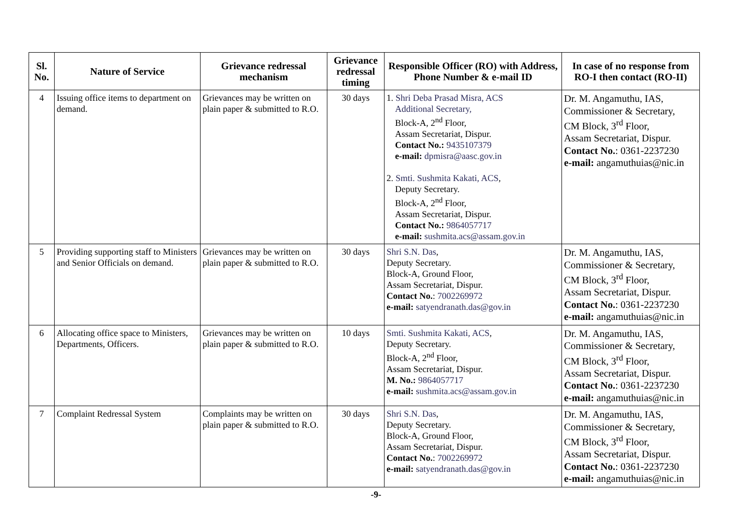| Sl. No. | Nature of Service | Grievance redressal mechanism | Grievance redressal timing | Responsible Officer (RO) with Address, Phone Number & e-mail ID | In case of no response from RO-I then contact (RO-II) |
| --- | --- | --- | --- | --- | --- |
| 4 | Issuing office items to department on demand. | Grievances may be written on plain paper & submitted to R.O. | 30 days | 1. Shri Deba Prasad Misra, ACS Additional Secretary, Block-A, 2<sup>nd</sup> Floor, Assam Secretariat, Dispur. Contact No.: 9435107379 e-mail: dpmisra@aasc.gov.in 2. Smti. Sushmita Kakati, ACS , Deputy Secretary. Block-A, 2<sup>nd</sup> Floor, Assam Secretariat, Dispur. Contact No.: 9864057717 e-mail: sushmita.acs@assam.gov.in | Dr. M. Angamuthu, IAS, Commissioner & Secretary, CM Block, 3<sup>rd</sup> Floor, Assam Secretariat, Dispur. Contact No. : 0361-2237230 e-mail: angamuthuias@nic.in |
| 5 | Providing supporting staff to Ministers and Senior Officials on demand. | Grievances may be written on plain paper & submitted to R.O. | 30 days | Shri S.N. Das , Deputy Secretary. Block-A, Ground Floor, Assam Secretariat, Dispur. Contact No. : 7002269972 e-mail: satyendranath.das@gov.in | Dr. M. Angamuthu, IAS, Commissioner & Secretary, CM Block, 3<sup>rd</sup> Floor, Assam Secretariat, Dispur. Contact No. : 0361-2237230 e-mail: angamuthuias@nic.in |
| 6 | Allocating office space to Ministers, Departments, Officers. | Grievances may be written on plain paper & submitted to R.O. | 10 days | Smti. Sushmita Kakati, ACS , Deputy Secretary. Block-A, 2<sup>nd</sup> Floor, Assam Secretariat, Dispur. M. No.: 9864057717 e-mail: sushmita.acs@assam.gov.in | Dr. M. Angamuthu, IAS, Commissioner & Secretary, CM Block, 3<sup>rd</sup> Floor, Assam Secretariat, Dispur. Contact No. : 0361-2237230 e-mail: angamuthuias@nic.in |
| 7 | Complaint Redressal System | Complaints may be written on plain paper & submitted to R.O. | 30 days | Shri S.N. Das , Deputy Secretary. Block-A, Ground Floor, Assam Secretariat, Dispur. Contact No. : 7002269972 e-mail: satyendranath.das@gov.in | Dr. M. Angamuthu, IAS, Commissioner & Secretary, CM Block, 3<sup>rd</sup> Floor, Assam Secretariat, Dispur. Contact No. : 0361-2237230 e-mail: angamuthuias@nic.in |
-9-